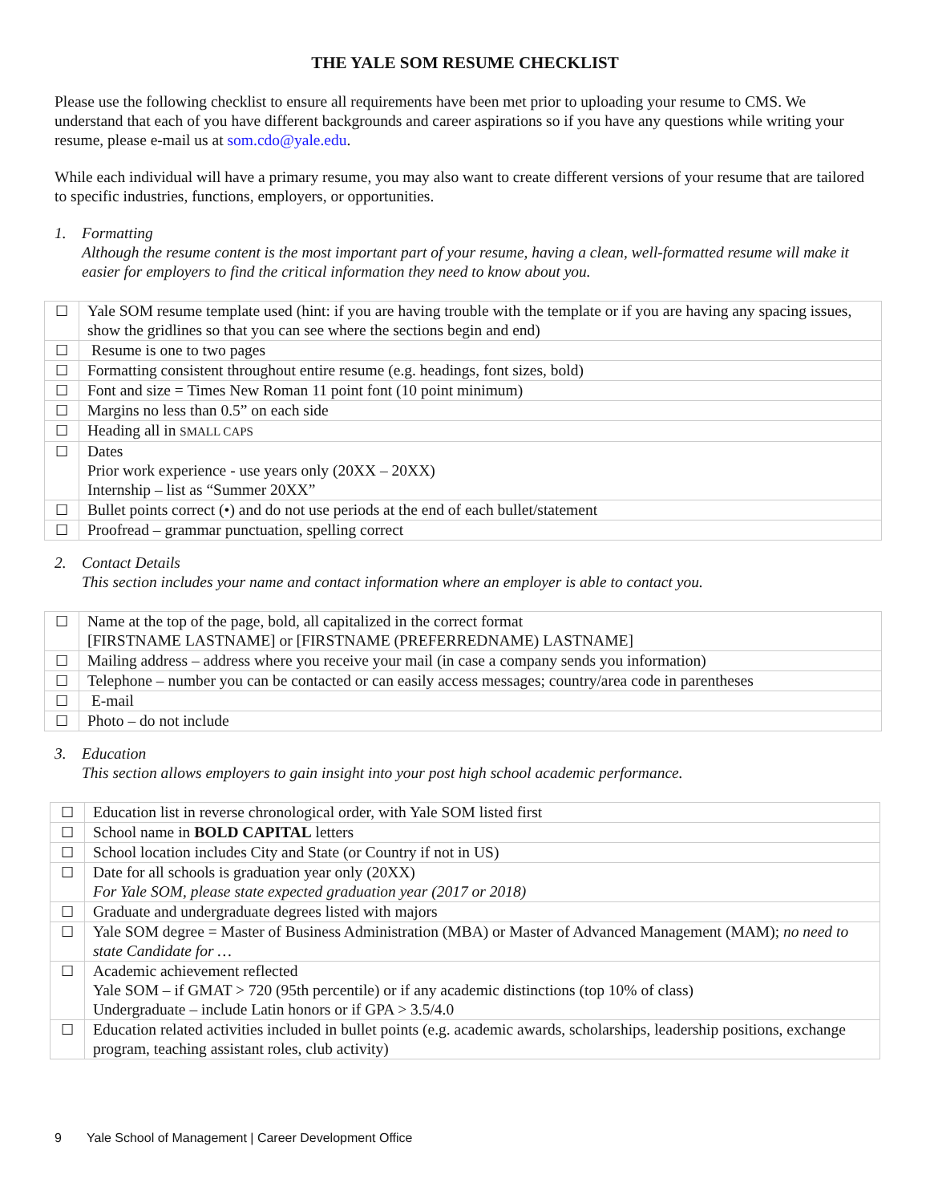THE YALE SOM RESUME CHECKLIST
Please use the following checklist to ensure all requirements have been met prior to uploading your resume to CMS. We understand that each of you have different backgrounds and career aspirations so if you have any questions while writing your resume, please e-mail us at som.cdo@yale.edu.
While each individual will have a primary resume, you may also want to create different versions of your resume that are tailored to specific industries, functions, employers, or opportunities.
1. Formatting
Although the resume content is the most important part of your resume, having a clean, well-formatted resume will make it easier for employers to find the critical information they need to know about you.
| ☐ | Yale SOM resume template used (hint: if you are having trouble with the template or if you are having any spacing issues, show the gridlines so that you can see where the sections begin and end) |
| ☐ | Resume is one to two pages |
| ☐ | Formatting consistent throughout entire resume (e.g. headings, font sizes, bold) |
| ☐ | Font and size = Times New Roman 11 point font (10 point minimum) |
| ☐ | Margins no less than 0.5” on each side |
| ☐ | Heading all in SMALL CAPS |
| ☐ | Dates Prior work experience - use years only (20XX – 20XX) Internship – list as “Summer 20XX” |
| ☐ | Bullet points correct (•) and do not use periods at the end of each bullet/statement |
| ☐ | Proofread – grammar punctuation, spelling correct |
2. Contact Details
This section includes your name and contact information where an employer is able to contact you.
| ☐ | Name at the top of the page, bold, all capitalized in the correct format [FIRSTNAME LASTNAME] or [FIRSTNAME (PREFERREDNAME) LASTNAME] |
| ☐ | Mailing address – address where you receive your mail (in case a company sends you information) |
| ☐ | Telephone – number you can be contacted or can easily access messages; country/area code in parentheses |
| ☐ | E-mail |
| ☐ | Photo – do not include |
3. Education
This section allows employers to gain insight into your post high school academic performance.
| ☐ | Education list in reverse chronological order, with Yale SOM listed first |
| ☐ | School name in BOLD CAPITAL letters |
| ☐ | School location includes City and State (or Country if not in US) |
| ☐ | Date for all schools is graduation year only (20XX) For Yale SOM, please state expected graduation year (2017 or 2018) |
| ☐ | Graduate and undergraduate degrees listed with majors |
| ☐ | Yale SOM degree = Master of Business Administration (MBA) or Master of Advanced Management (MAM); no need to state Candidate for … |
| ☐ | Academic achievement reflected Yale SOM – if GMAT > 720 (95th percentile) or if any academic distinctions (top 10% of class) Undergraduate – include Latin honors or if GPA > 3.5/4.0 |
| ☐ | Education related activities included in bullet points (e.g. academic awards, scholarships, leadership positions, exchange program, teaching assistant roles, club activity) |
9 Yale School of Management | Career Development Office